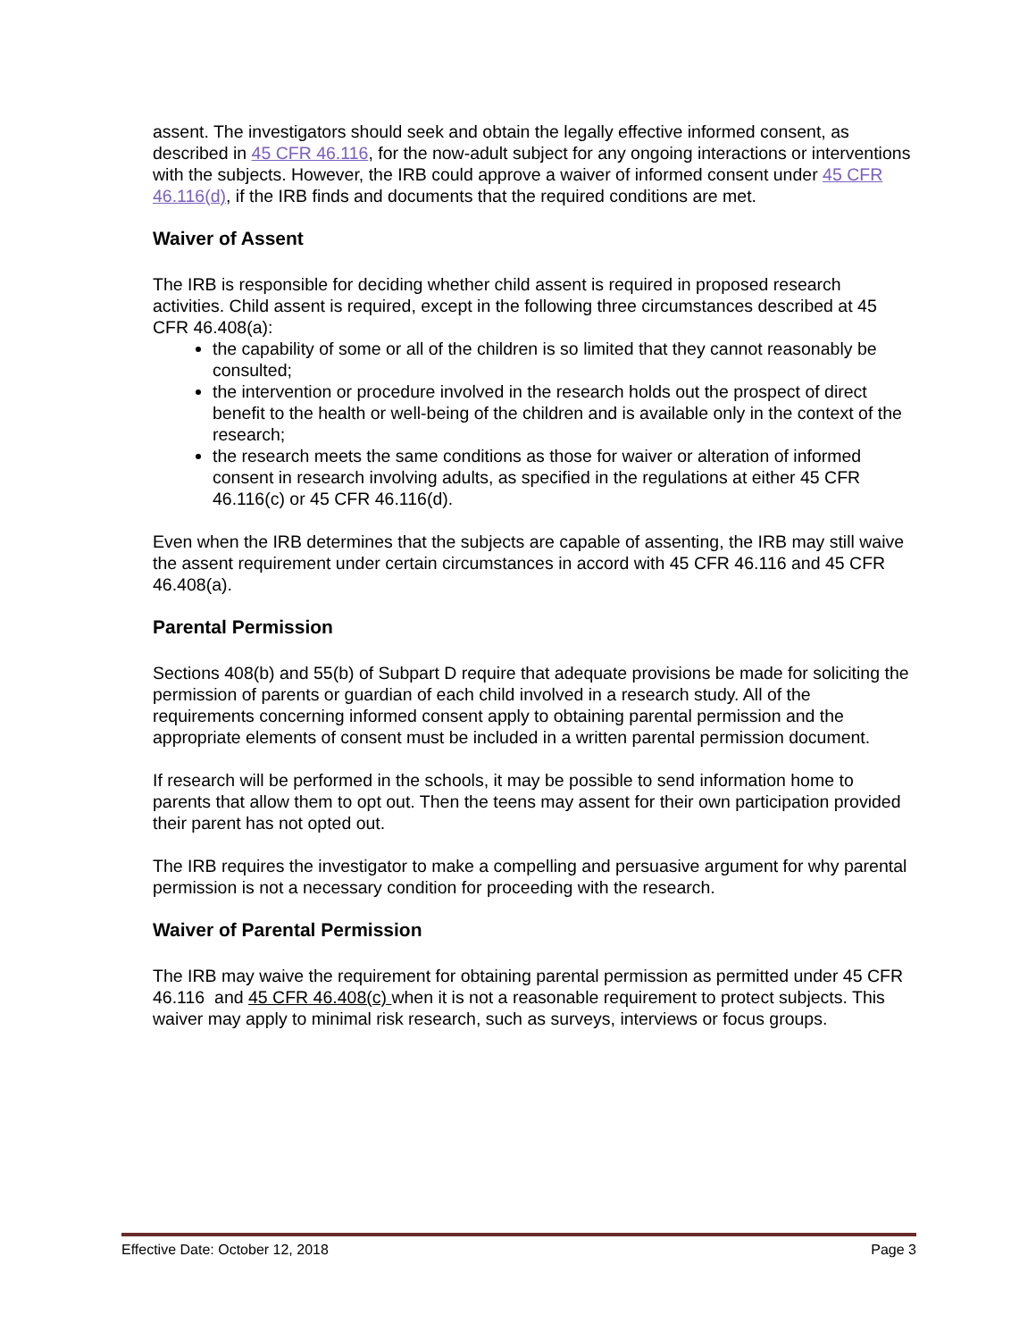assent. The investigators should seek and obtain the legally effective informed consent, as described in 45 CFR 46.116, for the now-adult subject for any ongoing interactions or interventions with the subjects. However, the IRB could approve a waiver of informed consent under 45 CFR 46.116(d), if the IRB finds and documents that the required conditions are met.
Waiver of Assent
The IRB is responsible for deciding whether child assent is required in proposed research activities. Child assent is required, except in the following three circumstances described at 45 CFR 46.408(a):
the capability of some or all of the children is so limited that they cannot reasonably be consulted;
the intervention or procedure involved in the research holds out the prospect of direct benefit to the health or well-being of the children and is available only in the context of the research;
the research meets the same conditions as those for waiver or alteration of informed consent in research involving adults, as specified in the regulations at either 45 CFR 46.116(c) or 45 CFR 46.116(d).
Even when the IRB determines that the subjects are capable of assenting, the IRB may still waive the assent requirement under certain circumstances in accord with 45 CFR 46.116 and 45 CFR 46.408(a).
Parental Permission
Sections 408(b) and 55(b) of Subpart D require that adequate provisions be made for soliciting the permission of parents or guardian of each child involved in a research study. All of the requirements concerning informed consent apply to obtaining parental permission and the appropriate elements of consent must be included in a written parental permission document.
If research will be performed in the schools, it may be possible to send information home to parents that allow them to opt out. Then the teens may assent for their own participation provided their parent has not opted out.
The IRB requires the investigator to make a compelling and persuasive argument for why parental permission is not a necessary condition for proceeding with the research.
Waiver of Parental Permission
The IRB may waive the requirement for obtaining parental permission as permitted under 45 CFR 46.116 and 45 CFR 46.408(c) when it is not a reasonable requirement to protect subjects. This waiver may apply to minimal risk research, such as surveys, interviews or focus groups.
Effective Date: October 12, 2018 Page 3